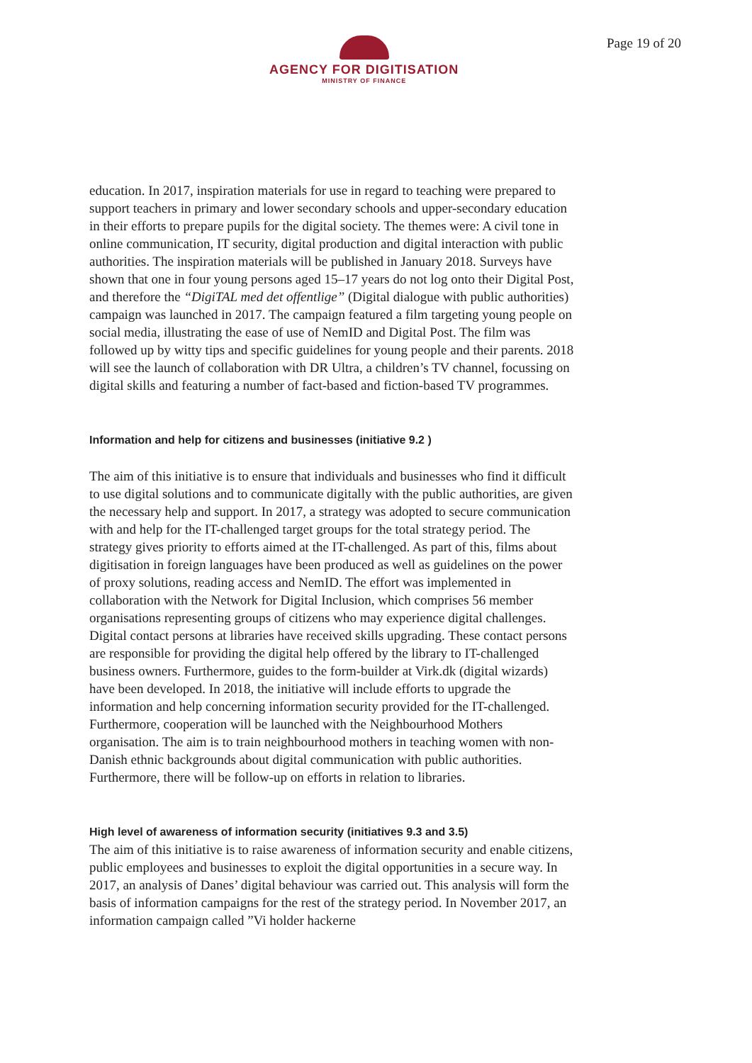AGENCY FOR DIGITISATION
MINISTRY OF FINANCE
Page 19 of 20
education. In 2017, inspiration materials for use in regard to teaching were prepared to support teachers in primary and lower secondary schools and upper-secondary education in their efforts to prepare pupils for the digital society. The themes were: A civil tone in online communication, IT security, digital production and digital interaction with public authorities. The inspiration materials will be published in January 2018. Surveys have shown that one in four young persons aged 15–17 years do not log onto their Digital Post, and therefore the “DigiTAL med det offentlige” (Digital dialogue with public authorities) campaign was launched in 2017. The campaign featured a film targeting young people on social media, illustrating the ease of use of NemID and Digital Post. The film was followed up by witty tips and specific guidelines for young people and their parents. 2018 will see the launch of collaboration with DR Ultra, a children’s TV channel, focussing on digital skills and featuring a number of fact-based and fiction-based TV programmes.
Information and help for citizens and businesses (initiative 9.2 )
The aim of this initiative is to ensure that individuals and businesses who find it difficult to use digital solutions and to communicate digitally with the public authorities, are given the necessary help and support. In 2017, a strategy was adopted to secure communication with and help for the IT-challenged target groups for the total strategy period. The strategy gives priority to efforts aimed at the IT-challenged. As part of this, films about digitisation in foreign languages have been produced as well as guidelines on the power of proxy solutions, reading access and NemID. The effort was implemented in collaboration with the Network for Digital Inclusion, which comprises 56 member organisations representing groups of citizens who may experience digital challenges. Digital contact persons at libraries have received skills upgrading. These contact persons are responsible for providing the digital help offered by the library to IT-challenged business owners. Furthermore, guides to the form-builder at Virk.dk (digital wizards) have been developed. In 2018, the initiative will include efforts to upgrade the information and help concerning information security provided for the IT-challenged. Furthermore, cooperation will be launched with the Neighbourhood Mothers organisation. The aim is to train neighbourhood mothers in teaching women with non-Danish ethnic backgrounds about digital communication with public authorities. Furthermore, there will be follow-up on efforts in relation to libraries.
High level of awareness of information security (initiatives 9.3 and 3.5)
The aim of this initiative is to raise awareness of information security and enable citizens, public employees and businesses to exploit the digital opportunities in a secure way. In 2017, an analysis of Danes’ digital behaviour was carried out. This analysis will form the basis of information campaigns for the rest of the strategy period. In November 2017, an information campaign called ”Vi holder hackerne